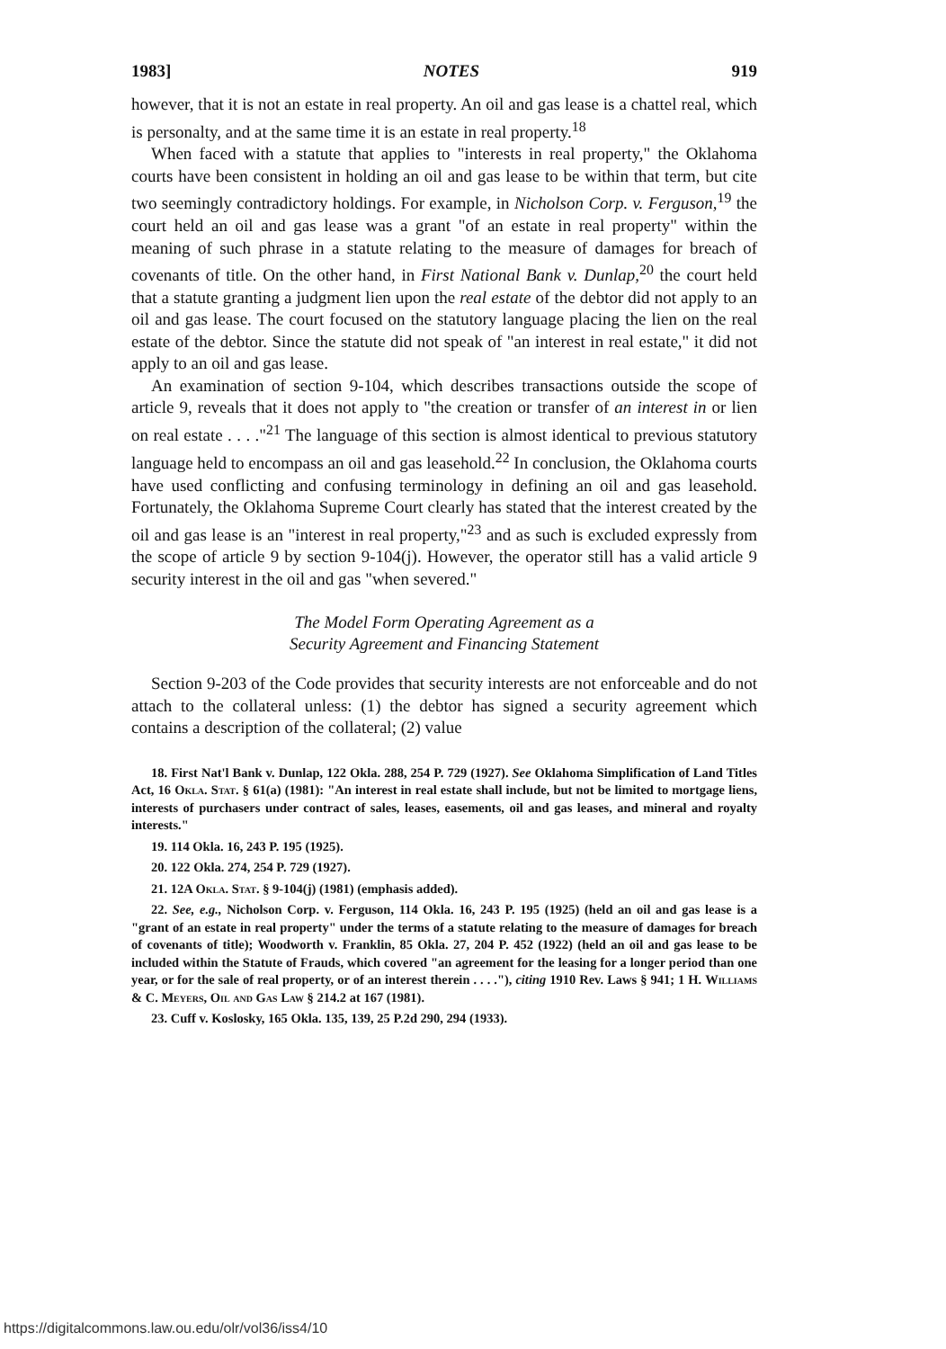1983] NOTES 919
however, that it is not an estate in real property. An oil and gas lease is a chattel real, which is personalty, and at the same time it is an estate in real property.<sup>18</sup>
When faced with a statute that applies to "interests in real property," the Oklahoma courts have been consistent in holding an oil and gas lease to be within that term, but cite two seemingly contradictory holdings. For example, in Nicholson Corp. v. Ferguson,<sup>19</sup> the court held an oil and gas lease was a grant "of an estate in real property" within the meaning of such phrase in a statute relating to the measure of damages for breach of covenants of title. On the other hand, in First National Bank v. Dunlap,<sup>20</sup> the court held that a statute granting a judgment lien upon the real estate of the debtor did not apply to an oil and gas lease. The court focused on the statutory language placing the lien on the real estate of the debtor. Since the statute did not speak of "an interest in real estate," it did not apply to an oil and gas lease.
An examination of section 9-104, which describes transactions outside the scope of article 9, reveals that it does not apply to "the creation or transfer of an interest in or lien on real estate . . . ."<sup>21</sup> The language of this section is almost identical to previous statutory language held to encompass an oil and gas leasehold.<sup>22</sup> In conclusion, the Oklahoma courts have used conflicting and confusing terminology in defining an oil and gas leasehold. Fortunately, the Oklahoma Supreme Court clearly has stated that the interest created by the oil and gas lease is an "interest in real property,"<sup>23</sup> and as such is excluded expressly from the scope of article 9 by section 9-104(j). However, the operator still has a valid article 9 security interest in the oil and gas "when severed."
The Model Form Operating Agreement as a
Security Agreement and Financing Statement
Section 9-203 of the Code provides that security interests are not enforceable and do not attach to the collateral unless: (1) the debtor has signed a security agreement which contains a description of the collateral; (2) value
18. First Nat'l Bank v. Dunlap, 122 Okla. 288, 254 P. 729 (1927). See Oklahoma Simplification of Land Titles Act, 16 Okla. Stat. § 61(a) (1981): "An interest in real estate shall include, but not be limited to mortgage liens, interests of purchasers under contract of sales, leases, easements, oil and gas leases, and mineral and royalty interests."
19. 114 Okla. 16, 243 P. 195 (1925).
20. 122 Okla. 274, 254 P. 729 (1927).
21. 12A Okla. Stat. § 9-104(j) (1981) (emphasis added).
22. See, e.g., Nicholson Corp. v. Ferguson, 114 Okla. 16, 243 P. 195 (1925) (held an oil and gas lease is a "grant of an estate in real property" under the terms of a statute relating to the measure of damages for breach of covenants of title); Woodworth v. Franklin, 85 Okla. 27, 204 P. 452 (1922) (held an oil and gas lease to be included within the Statute of Frauds, which covered "an agreement for the leasing for a longer period than one year, or for the sale of real property, or of an interest therein . . . ."), citing 1910 Rev. Laws § 941; 1 H. Williams & C. Meyers, Oil and Gas Law § 214.2 at 167 (1981).
23. Cuff v. Koslosky, 165 Okla. 135, 139, 25 P.2d 290, 294 (1933).
https://digitalcommons.law.ou.edu/olr/vol36/iss4/10